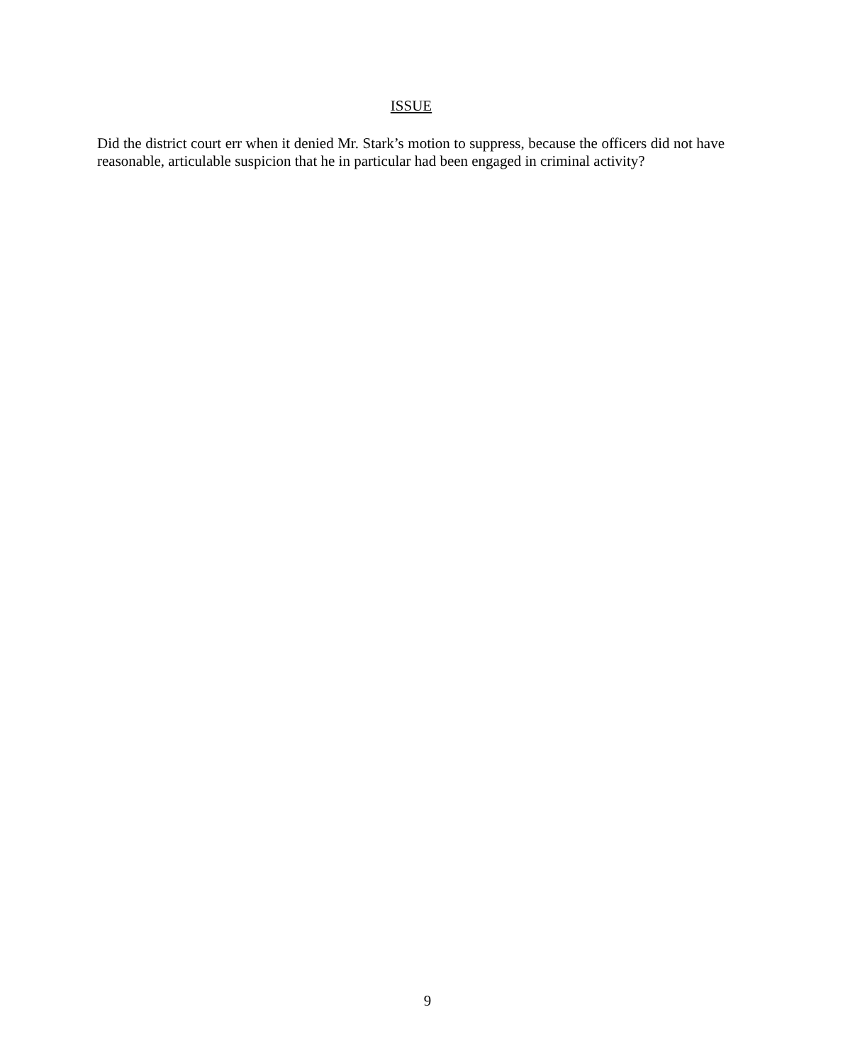ISSUE
Did the district court err when it denied Mr. Stark’s motion to suppress, because the officers did not have reasonable, articulable suspicion that he in particular had been engaged in criminal activity?
9